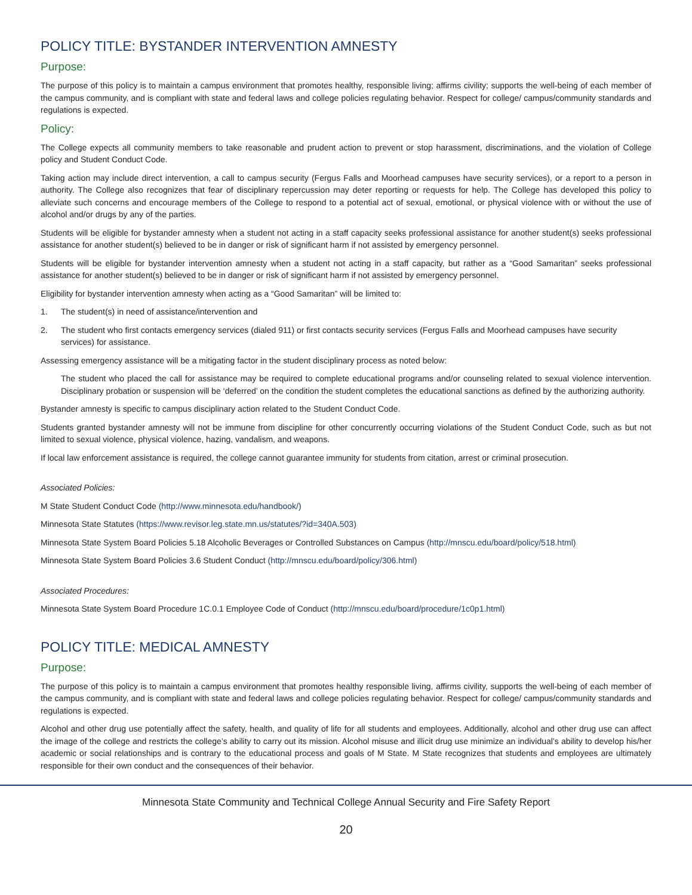POLICY TITLE: BYSTANDER INTERVENTION AMNESTY
Purpose:
The purpose of this policy is to maintain a campus environment that promotes healthy, responsible living; affirms civility; supports the well-being of each member of the campus community, and is compliant with state and federal laws and college policies regulating behavior. Respect for college/ campus/community standards and regulations is expected.
Policy:
The College expects all community members to take reasonable and prudent action to prevent or stop harassment, discriminations, and the violation of College policy and Student Conduct Code.
Taking action may include direct intervention, a call to campus security (Fergus Falls and Moorhead campuses have security services), or a report to a person in authority. The College also recognizes that fear of disciplinary repercussion may deter reporting or requests for help. The College has developed this policy to alleviate such concerns and encourage members of the College to respond to a potential act of sexual, emotional, or physical violence with or without the use of alcohol and/or drugs by any of the parties.
Students will be eligible for bystander amnesty when a student not acting in a staff capacity seeks professional assistance for another student(s) seeks professional assistance for another student(s) believed to be in danger or risk of significant harm if not assisted by emergency personnel.
Students will be eligible for bystander intervention amnesty when a student not acting in a staff capacity, but rather as a “Good Samaritan” seeks professional assistance for another student(s) believed to be in danger or risk of significant harm if not assisted by emergency personnel.
Eligibility for bystander intervention amnesty when acting as a “Good Samaritan” will be limited to:
1. The student(s) in need of assistance/intervention and
2. The student who first contacts emergency services (dialed 911) or first contacts security services (Fergus Falls and Moorhead campuses have security services) for assistance.
Assessing emergency assistance will be a mitigating factor in the student disciplinary process as noted below:
The student who placed the call for assistance may be required to complete educational programs and/or counseling related to sexual violence intervention. Disciplinary probation or suspension will be ‘deferred’ on the condition the student completes the educational sanctions as defined by the authorizing authority.
Bystander amnesty is specific to campus disciplinary action related to the Student Conduct Code.
Students granted bystander amnesty will not be immune from discipline for other concurrently occurring violations of the Student Conduct Code, such as but not limited to sexual violence, physical violence, hazing, vandalism, and weapons.
If local law enforcement assistance is required, the college cannot guarantee immunity for students from citation, arrest or criminal prosecution.
Associated Policies:
M State Student Conduct Code (http://www.minnesota.edu/handbook/)
Minnesota State Statutes (https://www.revisor.leg.state.mn.us/statutes/?id=340A.503)
Minnesota State System Board Policies 5.18 Alcoholic Beverages or Controlled Substances on Campus (http://mnscu.edu/board/policy/518.html)
Minnesota State System Board Policies 3.6 Student Conduct (http://mnscu.edu/board/policy/306.html)
Associated Procedures:
Minnesota State System Board Procedure 1C.0.1 Employee Code of Conduct (http://mnscu.edu/board/procedure/1c0p1.html)
POLICY TITLE: MEDICAL AMNESTY
Purpose:
The purpose of this policy is to maintain a campus environment that promotes healthy responsible living, affirms civility, supports the well-being of each member of the campus community, and is compliant with state and federal laws and college policies regulating behavior. Respect for college/ campus/community standards and regulations is expected.
Alcohol and other drug use potentially affect the safety, health, and quality of life for all students and employees. Additionally, alcohol and other drug use can affect the image of the college and restricts the college’s ability to carry out its mission. Alcohol misuse and illicit drug use minimize an individual’s ability to develop his/her academic or social relationships and is contrary to the educational process and goals of M State. M State recognizes that students and employees are ultimately responsible for their own conduct and the consequences of their behavior.
Minnesota State Community and Technical College Annual Security and Fire Safety Report
20